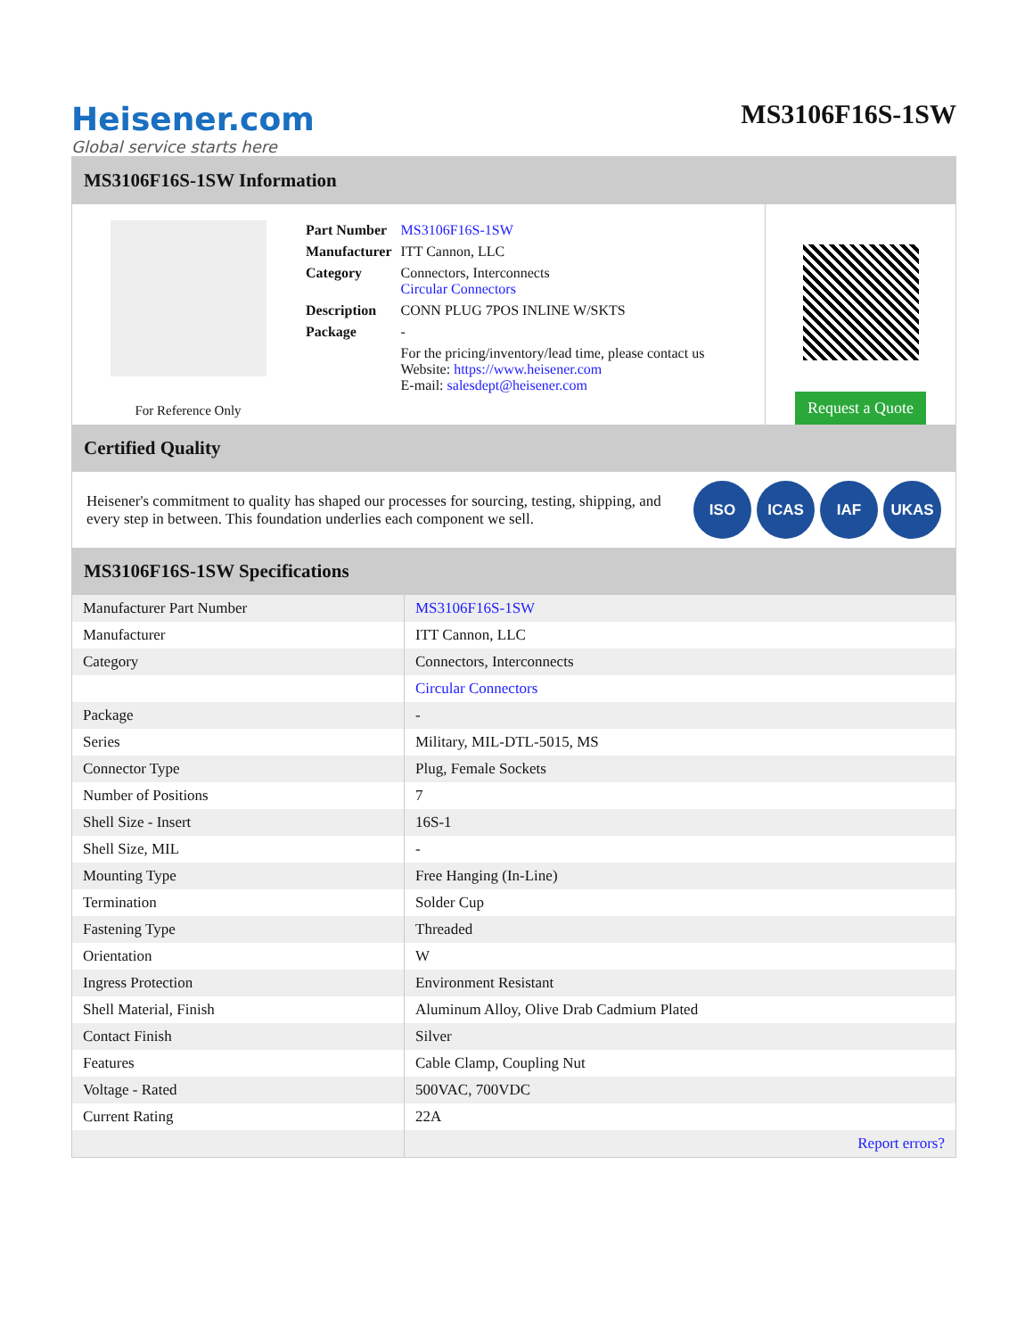Heisener.com
Global service starts here
MS3106F16S-1SW
MS3106F16S-1SW Information
For Reference Only
| Part Number | MS3106F16S-1SW |
| Manufacturer | ITT Cannon, LLC |
| Category | Connectors, Interconnects Circular Connectors |
| Description | CONN PLUG 7POS INLINE W/SKTS |
| Package | - |
| | For the pricing/inventory/lead time, please contact us Website: https://www.heisener.com E-mail: salesdept@heisener.com |
Request a Quote
Certified Quality
Heisener's commitment to quality has shaped our processes for sourcing, testing, shipping, and every step in between. This foundation underlies each component we sell.
ISO ICAS IAF UKAS
MS3106F16S-1SW Specifications
| Manufacturer Part Number | MS3106F16S-1SW |
| Manufacturer | ITT Cannon, LLC |
| Category | Connectors, Interconnects |
| | Circular Connectors |
| Package | - |
| Series | Military, MIL-DTL-5015, MS |
| Connector Type | Plug, Female Sockets |
| Number of Positions | 7 |
| Shell Size - Insert | 16S-1 |
| Shell Size, MIL | - |
| Mounting Type | Free Hanging (In-Line) |
| Termination | Solder Cup |
| Fastening Type | Threaded |
| Orientation | W |
| Ingress Protection | Environment Resistant |
| Shell Material, Finish | Aluminum Alloy, Olive Drab Cadmium Plated |
| Contact Finish | Silver |
| Features | Cable Clamp, Coupling Nut |
| Voltage - Rated | 500VAC, 700VDC |
| Current Rating | 22A |
| | Report errors? |